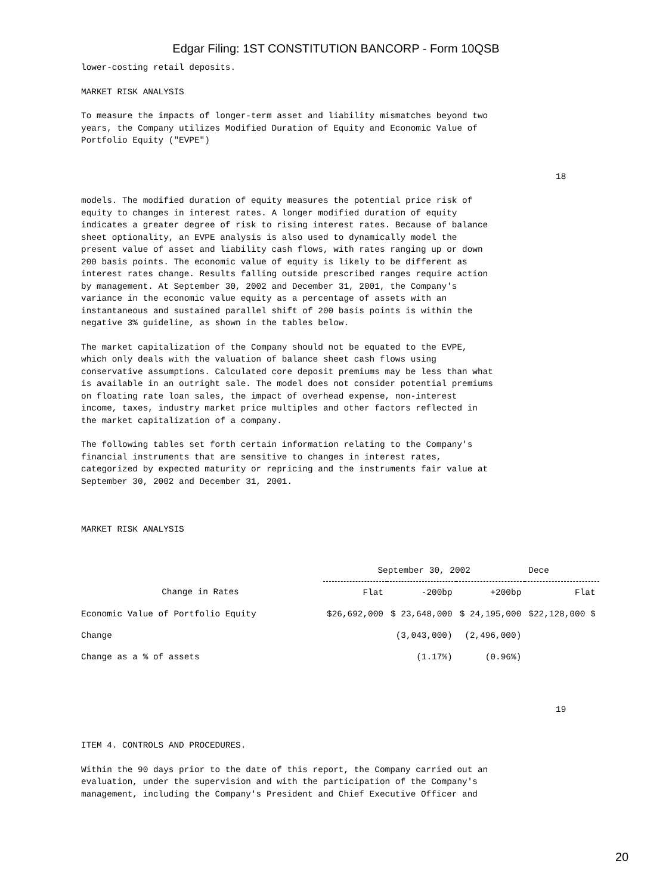Edgar Filing: 1ST CONSTITUTION BANCORP - Form 10QSB
lower-costing retail deposits.
MARKET RISK ANALYSIS
To measure the impacts of longer-term asset and liability mismatches beyond two years, the Company utilizes Modified Duration of Equity and Economic Value of Portfolio Equity ("EVPE")
18
models. The modified duration of equity measures the potential price risk of equity to changes in interest rates. A longer modified duration of equity indicates a greater degree of risk to rising interest rates. Because of balance sheet optionality, an EVPE analysis is also used to dynamically model the present value of asset and liability cash flows, with rates ranging up or down 200 basis points. The economic value of equity is likely to be different as interest rates change. Results falling outside prescribed ranges require action by management. At September 30, 2002 and December 31, 2001, the Company's variance in the economic value equity as a percentage of assets with an instantaneous and sustained parallel shift of 200 basis points is within the negative 3% guideline, as shown in the tables below.
The market capitalization of the Company should not be equated to the EVPE, which only deals with the valuation of balance sheet cash flows using conservative assumptions. Calculated core deposit premiums may be less than what is available in an outright sale. The model does not consider potential premiums on floating rate loan sales, the impact of overhead expense, non-interest income, taxes, industry market price multiples and other factors reflected in the market capitalization of a company.
The following tables set forth certain information relating to the Company's financial instruments that are sensitive to changes in interest rates, categorized by expected maturity or repricing and the instruments fair value at September 30, 2002 and December 31, 2001.
MARKET RISK ANALYSIS
| | September 30, 2002 | | | Dece |
| --- | --- | --- | --- | --- |
| Change in Rates | Flat | -200bp | +200bp | Flat |
| Economic Value of Portfolio Equity | $26,692,000 | $ 23,648,000 | $ 24,195,000 | $22,128,000 $ |
| Change | | (3,043,000) | (2,496,000) | |
| Change as a % of assets | | (1.17%) | (0.96%) | |
19
ITEM 4. CONTROLS AND PROCEDURES.
Within the 90 days prior to the date of this report, the Company carried out an evaluation, under the supervision and with the participation of the Company's management, including the Company's President and Chief Executive Officer and
20